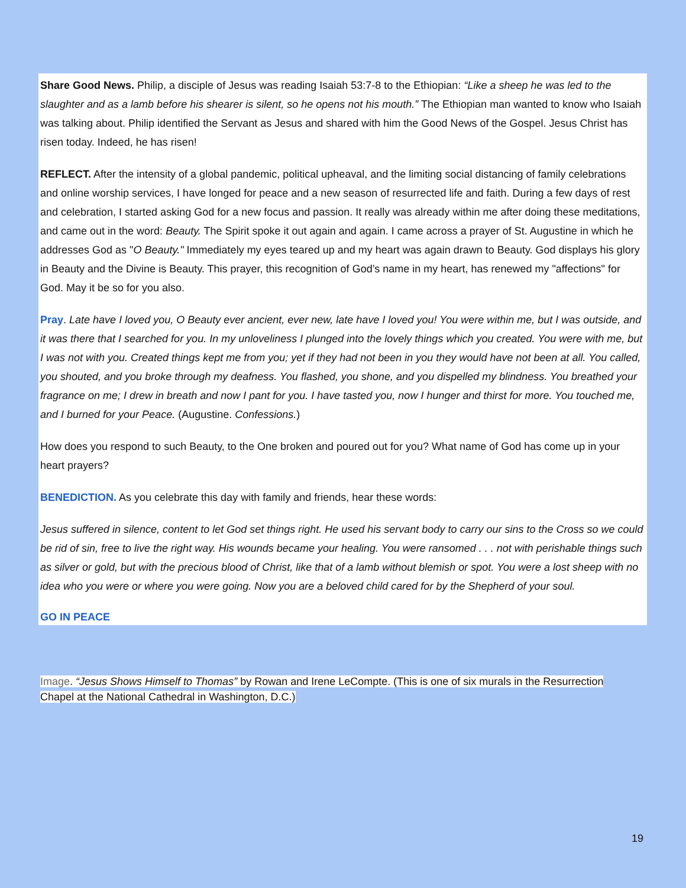Share Good News. Philip, a disciple of Jesus was reading Isaiah 53:7-8 to the Ethiopian: “Like a sheep he was led to the slaughter and as a lamb before his shearer is silent, so he opens not his mouth.” The Ethiopian man wanted to know who Isaiah was talking about. Philip identified the Servant as Jesus and shared with him the Good News of the Gospel. Jesus Christ has risen today. Indeed, he has risen!
REFLECT. After the intensity of a global pandemic, political upheaval, and the limiting social distancing of family celebrations and online worship services, I have longed for peace and a new season of resurrected life and faith. During a few days of rest and celebration, I started asking God for a new focus and passion. It really was already within me after doing these meditations, and came out in the word: Beauty. The Spirit spoke it out again and again. I came across a prayer of St. Augustine in which he addresses God as "O Beauty." Immediately my eyes teared up and my heart was again drawn to Beauty. God displays his glory in Beauty and the Divine is Beauty. This prayer, this recognition of God’s name in my heart, has renewed my "affections" for God. May it be so for you also.
Pray. Late have I loved you, O Beauty ever ancient, ever new, late have I loved you! You were within me, but I was outside, and it was there that I searched for you. In my unloveliness I plunged into the lovely things which you created. You were with me, but I was not with you. Created things kept me from you; yet if they had not been in you they would have not been at all. You called, you shouted, and you broke through my deafness. You flashed, you shone, and you dispelled my blindness. You breathed your fragrance on me; I drew in breath and now I pant for you. I have tasted you, now I hunger and thirst for more. You touched me, and I burned for your Peace. (Augustine. Confessions.)
How does you respond to such Beauty, to the One broken and poured out for you? What name of God has come up in your heart prayers?
BENEDICTION. As you celebrate this day with family and friends, hear these words:
Jesus suffered in silence, content to let God set things right. He used his servant body to carry our sins to the Cross so we could be rid of sin, free to live the right way. His wounds became your healing. You were ransomed . . . not with perishable things such as silver or gold, but with the precious blood of Christ, like that of a lamb without blemish or spot. You were a lost sheep with no idea who you were or where you were going. Now you are a beloved child cared for by the Shepherd of your soul.
GO IN PEACE
Image. “Jesus Shows Himself to Thomas” by Rowan and Irene LeCompte. (This is one of six murals in the Resurrection Chapel at the National Cathedral in Washington, D.C.)
19